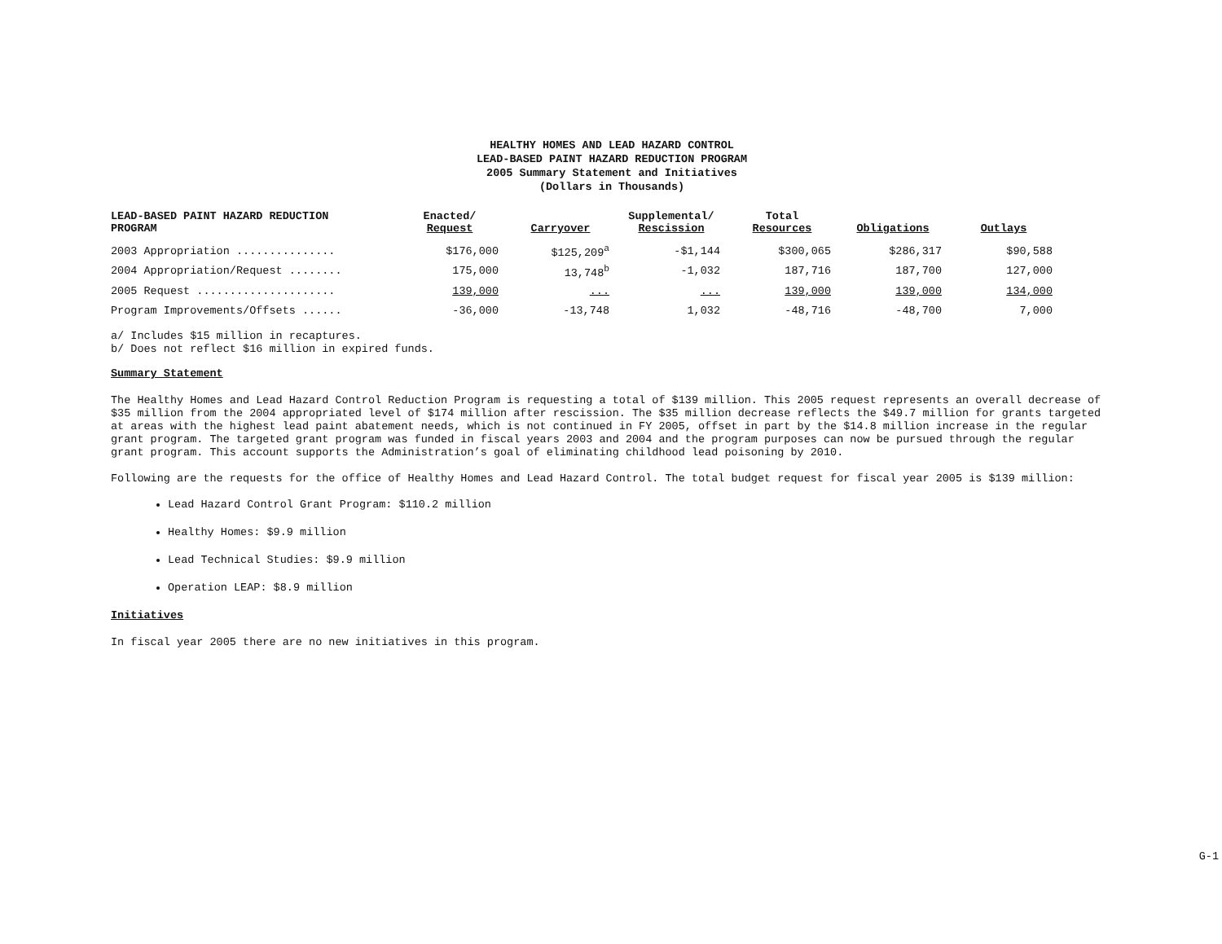HEALTHY HOMES AND LEAD HAZARD CONTROL
LEAD-BASED PAINT HAZARD REDUCTION PROGRAM
2005 Summary Statement and Initiatives
(Dollars in Thousands)
| LEAD-BASED PAINT HAZARD REDUCTION PROGRAM | Enacted/ Request | Carryover | Supplemental/ Rescission | Total Resources | Obligations | Outlays |
| --- | --- | --- | --- | --- | --- | --- |
| 2003 Appropriation ............... | $176,000 | $125,209<sup>a</sup> | -$1,144 | $300,065 | $286,317 | $90,588 |
| 2004 Appropriation/Request ........ | 175,000 | 13,748<sup>b</sup> | -1,032 | 187,716 | 187,700 | 127,000 |
| 2005 Request ..................... | 139,000 | ... | ... | 139,000 | 139,000 | 134,000 |
| Program Improvements/Offsets ...... | -36,000 | -13,748 | 1,032 | -48,716 | -48,700 | 7,000 |
a/ Includes $15 million in recaptures.
b/ Does not reflect $16 million in expired funds.
Summary Statement
The Healthy Homes and Lead Hazard Control Reduction Program is requesting a total of $139 million. This 2005 request represents an overall decrease of $35 million from the 2004 appropriated level of $174 million after rescission. The $35 million decrease reflects the $49.7 million for grants targeted at areas with the highest lead paint abatement needs, which is not continued in FY 2005, offset in part by the $14.8 million increase in the regular grant program. The targeted grant program was funded in fiscal years 2003 and 2004 and the program purposes can now be pursued through the regular grant program. This account supports the Administration’s goal of eliminating childhood lead poisoning by 2010.
Following are the requests for the office of Healthy Homes and Lead Hazard Control. The total budget request for fiscal year 2005 is $139 million:
Lead Hazard Control Grant Program: $110.2 million
Healthy Homes: $9.9 million
Lead Technical Studies: $9.9 million
Operation LEAP: $8.9 million
Initiatives
In fiscal year 2005 there are no new initiatives in this program.
G-1